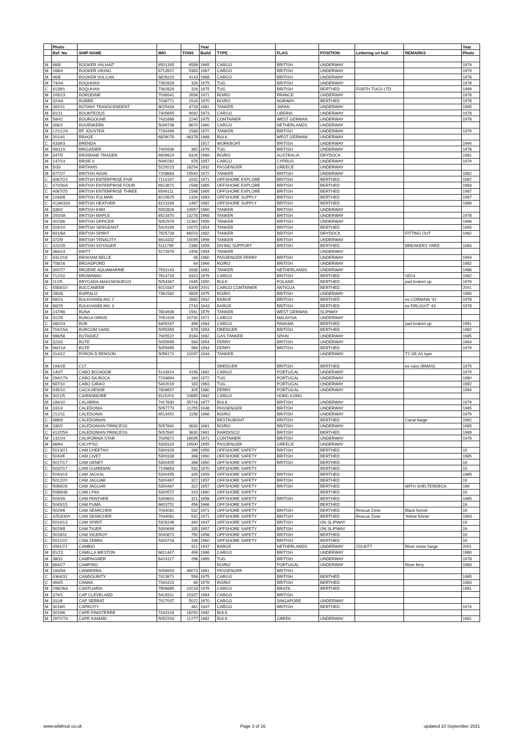| | Photo | | | | Year | | | | | | Year |
| --- | --- | --- | --- | --- | --- | --- | --- | --- | --- | --- | --- |
| | Ref. No | SHIP NAME | IMO | TONS | Build | TYPE | FLAG | POSITION | Lettering on hull | REMARKS | Photo |
| M | 98/8 | BOOKER VALIANT | 6501305 | 6589 | 1965 | CARGO | BRITISH | UNDERWAY | | | 1979 |
| M | 168/4 | BOOKER VIKING | 6713922 | 5383 | 1967 | CARGO | BRITISH | UNDERWAY | | | 1979 |
| M | 46/8 | BOOKER VULCAN | 6826315 | 4143 | 1968 | CARGO | BRITISH | UNDERWAY | | | 1978 |
| M | 74/4A | BOQUHAN | 7392828 | 326 | 1975 | TUG | BRITISH | UNDERWAY | | | 1978 |
| C | 4139/1 | BOQUHAN | 7392828 | 326 | 1975 | TUG | BRITISH | BERTHED | FORTH TUGS LTD | | 1989 |
| M | 105/13 | BORODINE | 7036541 | 2656 | 1971 | RO/RO | FRANCE | UNDERWAY | | | 1978 |
| M | 32/4A | BORRE | 7038771 | 1516 | 1970 | RO/RO | NORWAY | BERTHED | | | 1978 |
| M | 392/11 | BOTANY TRANSCENDENT | 8025434 | 4718 | 1981 | TANKER | JAPAN | UNDERWAY | | | 1985 |
| M | 81/11 | BOUNTEOUS | 7305655 | 9092 | 1973 | CARGO | LIBERIA | UNDERWAY | | | 1978 |
| M | 58/42 | BOURGOGNE | 7431686 | 2240 | 1975 | CONTAINER | WEST GERMAN | UNDERWAY | | | 1978 |
| M | 308/1 | BOVENKERK | 5049738 | 8670 | 1960 | CARGO | NETHERLANDS | UNDERWAY | | | |
| M | 121/12A | BP JOUSTER | 7230496 | 1568 | 1972 | TANKER | BRITISH | UNDERWAY | | | 1979 |
| M | 201/41 | BRAGE | 6826078 | 46378 | 1968 | BULK | WEST GERMAN | UNDERWAY | | | |
| C | 4339/3 | BRENDA | | | 1917 | WORKBOAT | BRITISH | UNDERWAY | | | 1994 |
| M | 49/11A | BRIGADIER | 7400936 | 392 | 1976 | TUG | BRITISH | UNDERWAY | | | 1978 |
| M | 347/5 | BRISBANE TRADER | 6909624 | 6326 | 1969 | RO/RO | AUSTRALIA | DRYDOCK | | | 1981 |
| M | 147/14 | BRISE II | 5090282 | 978 | 1957 | CARGO | CYPRUS | UNDERWAY | | | 1979 |
| M | 5/33 | BRITANIS | 5229223 | 18254 | 1932 | PASSENGER | GREECE | UNDERWAY | | | |
| M | 877/27 | BRITISH AVON | 7208663 | 15540 | 1972 | TANKER | BRITISH | UNDERWAY | | | 1982 |
| C | 4067/24 | BRITISH ENTERPRISE FIVE | 7114197 | 1031 | 1971 | OFFSHORE EXPLORE | BRITISH | BERTHED | | | 1987 |
| C | 470/30A | BRITISH ENTERPRISE FOUR | 6513671 | 1598 | 1965 | OFFSHORE EXPLORE | BRITISH | BERTHED | | | 1983 |
| C | 4067/25 | BRITISH ENTERPRISE THREE | 6506111 | 1598 | 1965 | OFFSHORE EXPLORE | BRITISH | BERTHED | | | 1987 |
| M | 1044/8 | BRITISH FULMAR | 8215625 | 1334 | 1983 | OFFSHORE SUPPLY | BRITISH | BERTHED | | | 1987 |
| C | 4136/33A | BRITISH HEATHER | 8123169 | 1467 | 1982 | OFFSHORE SUPPLY | BRITISH | BERTHED | | | 1989 |
| M | 339/2 | BRITISH KIWI | 5052826 | 10957 | 1960 | TANKER | BRITISH | UNDERWAY | | | |
| M | 20/20A | BRITISH MAPLE | 6523470 | 13278 | 1965 | TANKER | BRITISH | UNDERWAY | | | 1978 |
| M | 3023/6 | BRITISH OFFICER | 5052979 | 11362 | 1955 | TANKER | BRITISH | UNDERWAY | | | 1966 |
| M | 319/10 | BRITISH SERGEANT | 5419165 | 10073 | 1954 | TANKER | BRITISH | BERTHED | | | 1965 |
| M | 691/6A | BRITISH SPIRIT | 7925728 | 66024 | 1982 | TANKER | BRITISH | DRYDOCK | | FITTING OUT | 1982 |
| M | 372/9 | BRITISH TENACITY | 6914332 | 15095 | 1969 | TANKER | BRITISH | UNDERWAY | | | |
| C | 422/29 | BRITISH VOYAGER | 5111799 | 2389 | 1959 | DIVING SUPPORT | BRITISH | BERTHED | | BREAKERS YARD | 1984 |
| M | 364/14 | BRITT | 5172676 | 2456 | 1954 | TANKER | | UNDERWAY | | | |
| C | 4312/16 | BRIXHAM BELLE | | 48 | 1960 | PASSENGER FERRY | BRITISH | UNDERWAY | | | 1994 |
| M | 708/16 | BROADFORD | | 64 | 1966 | RO/RO | BRITISH | UNDERWAY | | | 1982 |
| M | 3007/7 | BROERE AQUAMARINE | 7931143 | 3338 | 1981 | TANKER | NETHERLANDS | UNDERWAY | | | 1986 |
| M | 712/10 | BROWNING | 7614733 | 9324 | 1979 | CARGO | BRITISH | BERTHED | | SD14 | 1982 |
| M | 112/5 | BRYGADA MAKOWSKIEGO | 5054367 | 1945 | 1950 | BULK | POLAND | BERTHED | | part broken up | 1979 |
| C | 4584/10 | BUCCANEER | 9210347 | 6309 | 2001 | CARGO CONTAINER | ANTIGUA | BERTHED | | | 2001 |
| M | 280/8 | BUFFALO | 7361582 | 5805 | 1975 | RO/RO | BRITISH | UNDERWAY | | | 1980 |
| M | 69/24 | BULKHANDLING 2 | | 2883 | 1942 | BARGE | BRITISH | BERTHED | | ex CORMAIN '42 | 1978 |
| M | 69/25 | BULKHANDLING 3 | | 2743 | 1943 | BARGE | BRITISH | BERTHED | | ex FIRLIGHT '43 | 1978 |
| M | 247/66 | BUNA | 7804936 | 1561 | 1979 | TANKER | WEST GERMAN | SLIPWAY | | | |
| M | 312/5 | BUNGA ORKID | 7051929 | 10730 | 1971 | CARGO | MALAYSIA | UNDERWAY | | | |
| C | 480/24 | BUR | 6409167 | 499 | 1964 | CARGO | PANAMA | BERTHED | | part broken up | 1981 |
| M | 704/15A | BURCOM SAND | 5055359 | 678 | 1954 | DREDGER | BRITISH | BERTHED | | | 1982 |
| M | 986/58 | BUTADIEZ | 7905522 | 8184 | 1982 | GAS TANKER | SPAIN | UNDERWAY | | | 1985 |
| M | 323/3 | BUTE | 5055995 | 569 | 1954 | FERRY | BRITISH | UNDERWAY | | | 1964 |
| M | 96/21A | BUTE | 5055995 | 569 | 1954 | FERRY | BRITISH | BERTHED | | | 1979 |
| M | 314/12 | BYRON D BENSON | 5056171 | 10297 | 1944 | TANKER | | UNDERWAY | | T2-SE-A1 type | |
| M | 194/28 | C17 | | | | DREDGER | BRITISH | BERTHED | | ex navy (RMAS) | 1975 |
| M | 140/7 | CABO BOJADOR | 5143924 | 4156 | 1962 | CARGO | PORTUGAL | UNDERWAY | | | 1979 |
| M | 294/17A | CABO DA ROCA | 7234894 | 194 | 1972 | TUG | PORTUGAL | UNDERWAY | | | 1980 |
| M | 687/10 | CABO GIRAO | 5402019 | 183 | 1963 | TUG | PORTUGAL | UNDERWAY | | | 1982 |
| M | 935/10 | CACILHENSE | 7808657 | 305 | 1980 | FERRY | PORTUGAL | UNDERWAY | | | 1984 |
| M | 3021/5 | CAIRNSMORE | 8115203 | 20885 | 1982 | CARGO | HONG KONG | | | | |
| M | 184/10 | CALABRIA | 7417630 | 35716 | 1977 | BULK | BRITISH | UNDERWAY | | | 1979 |
| M | 331/4 | CALEDONIA | 5057773 | 11255 | 1948 | PASSENGER | BRITISH | UNDERWAY | | | 1965 |
| M | 212/11 | CALEDONIA | 6513451 | 1156 | 1966 | RO/RO | BRITISH | UNDERWAY | | | 1979 |
| C | 466/9 | CALEDONIAN | | | | RESTAURANT | BRITISH | BERTHED | | Canal barge | 1982 |
| M | 330/2 | CALEDONIAN PRINCESS | 5057840 | 3630 | 1961 | RO/RO | BRITISH | UNDERWAY | | | 1965 |
| C | 4137/5A | CALEDONIAN PRINCESS | 5057840 | 3630 | 1961 | BAR/DISCO | BRITISH | BERTHED | | | 1989 |
| M | 142/24 | CALIFORNIA STAR | 7045671 | 19095 | 1971 | CONTAINER | BRITISH | UNDERWAY | | | 1979 |
| M | 86/64 | CALYPSO | 5335319 | 16500 | 1955 | PASSENGER | GREECE | UNDERWAY | | | |
| C | 5013/21 | CAM CHEETAH | 5300326 | 398 | 1959 | OFFSHORE SAFETY | BRITISH | BERTHED | | | 19 |
| C | 5040/F | CAM CIVET | 5300338 | 398 | 1960 | OFFSHORE SAFETY | BRITISH | BERTHED | | | 1985 |
| C | 5017/17 | CAM GENET | 5300405 | 398 | 1960 | OFFSHORE SAFETY | BRITISH | BERTHED | | | 19 |
| C | 5037/17 | CAM GUARDIAN | 7106853 | 532 | 1970 | OFFSHORE SAFETY | | BERTHED | | | 19 |
| C | 5040/19 | CAM JACKAL | 5300455 | 335 | 1959 | OFFSHORE SAFETY | BRITISH | BERTHED | | | 1985 |
| C | 5012/20 | CAM JAGUAR | 5300467 | 322 | 1957 | OFFSHORE SAFETY | BRITISH | BERTHED | | | 19 |
| C | 5069/26 | CAM JAGUAR | 5300467 | 322 | 1957 | OFFSHORE SAFETY | BRITISH | BERTHED | | WITH SHELTERDECK | 199 |
| C | 5086/48 | CAM LYNX | 5300572 | 319 | 1960 | OFFSHORE SAFETY | | BERTHED | | | 19 |
| C | 5040/9 | CAM PANTHER | 5300601 | 321 | 1958 | OFFSHORE SAFETY | BRITISH | BERTHED | | | 1985 |
| C | 5045/15 | CAM PUMA | 6603751 | 456 | 1966 | OFFSHORE SAFETY | | BERTHED | | | 19 |
| C | 5029/6 | CAM SEARCHER | 7044081 | 532 | 1971 | OFFSHORE SAFETY | BRITISH | BERTHED | Rescue Zone | Black funnel | 19 |
| C | 4253/30A | CAM SEARCHER | 7044081 | 532 | 1971 | OFFSHORE SAFETY | BRITISH | BERTHED | Rescue Zone | Yellow funnel | 1993 |
| C | 5014/13 | CAM SPIRIT | 5328196 | 340 | 1947 | OFFSHORE SAFETY | BRITISH | ON SLIPWAY | | | 19 |
| C | 5029/8 | CAM TIGER | 5300699 | 335 | 1957 | OFFSHORE SAFETY | BRITISH | ON SLIPWAY | | | 19 |
| C | 5018/11 | CAM VICEROY | 5040873 | 750 | 1958 | OFFSHORE SAFETY | BRITISH | BERTHED | | | 19 |
| C | 5012/22 | CAM ZEBRA | 5300716 | 336 | 1960 | OFFSHORE SAFETY | BRITISH | BERTHED | | | 19 |
| C | 4591/21 | CAMBIO | | 611 | 1947 | BARGE | NETHERLANDS | UNDERWAY | 2314077 | River motor barge | 2001 |
| M | 81/23 | CAMILLA WESTON | 6611447 | 499 | 1966 | CARGO | BRITISH | UNDERWAY | | | 1980 |
| M | 38/31 | CAMPAIGNER | 6424117 | 296 | 1965 | TUG | BRITISH | UNDERWAY | | | 1978 |
| M | 864/27 | CAMPINO | | | | RO/RO | PORTUGAL | UNDERWAY | | River ferry | 1983 |
| M | 183/9A | CANBERRA | 5059953 | 49073 | 1961 | PASSENGER | BRITISH | | | | |
| C | 4364/31 | CANDOURITY | 7413971 | 559 | 1975 | CARGO | BRITISH | BERTHED | | | 1995 |
| C | 464/5 | CANNA | 7340423 | 69 | 1976 | RO/RO | BRITISH | BERTHED | | | 1983 |
| M | 298/26A | CANTUARIA | 7806685 | 10218 | 1979 | CARGO | BRAZIL | BERTHED | | | 1981 |
| M | 374/1 | CAP CLEVELAND | 5419311 | 10337 | 1964 | CARGO | BRITISH | | | | |
| M | 311/6 | CAP SERRAT | 7027007 | 5022 | 1970 | CARGO | SINGAPORE | UNDERWAY | | | |
| M | 3016/0 | CAPACITY | | 461 | 1947 | CARGO | BRITISH | BERTHED | | | 1974 |
| M | 3019/6 | CAPE FINISTERRE | 7433103 | 16250 | 1982 | BULK | | | | | |
| M | 297/27A | CAPE KAMARI | 5052204 | 11277 | 1962 | BULK | GREEK | UNDERWAY | | | 1981 |
www.wildmuir.co.uk Page 3 of 16 updated 10 September 2021